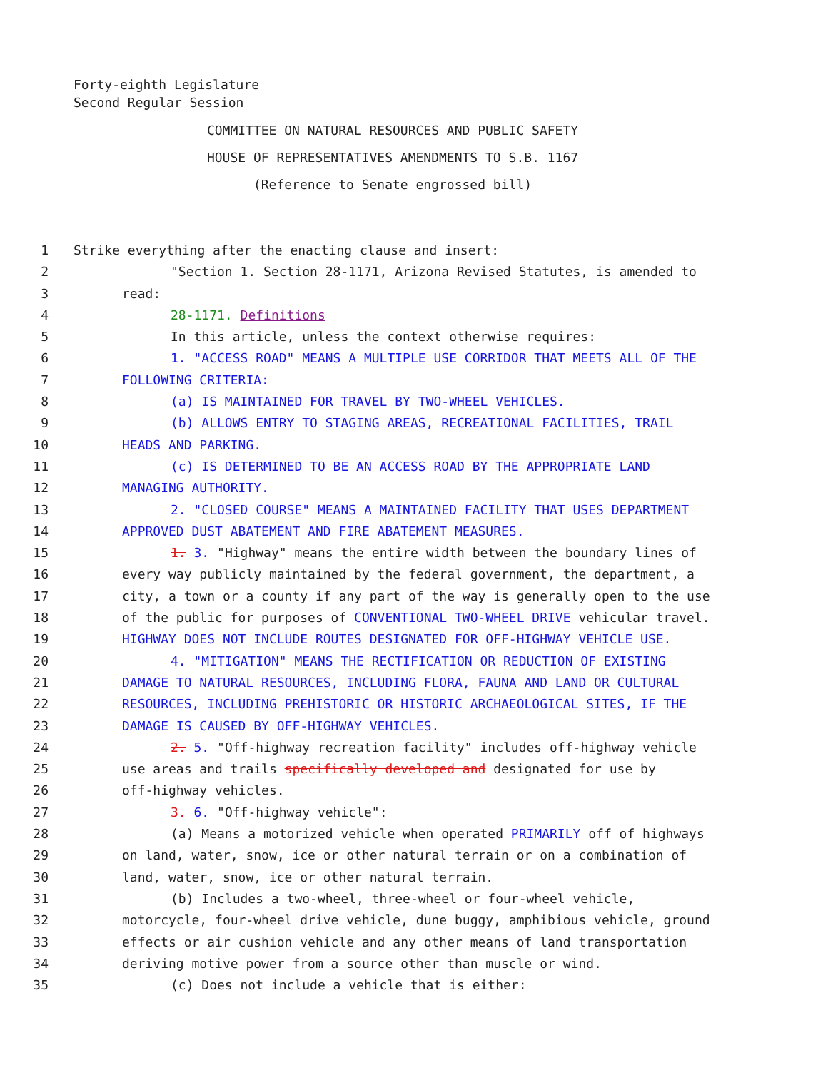Forty-eighth Legislature
Second Regular Session
COMMITTEE ON NATURAL RESOURCES AND PUBLIC SAFETY
HOUSE OF REPRESENTATIVES AMENDMENTS TO S.B. 1167
(Reference to Senate engrossed bill)
1 Strike everything after the enacting clause and insert:
2 "Section 1. Section 28-1171, Arizona Revised Statutes, is amended to
3 read:
4 28-1171. Definitions
5 In this article, unless the context otherwise requires:
6 1. "ACCESS ROAD" MEANS A MULTIPLE USE CORRIDOR THAT MEETS ALL OF THE
7 FOLLOWING CRITERIA:
8 (a) IS MAINTAINED FOR TRAVEL BY TWO-WHEEL VEHICLES.
9 (b) ALLOWS ENTRY TO STAGING AREAS, RECREATIONAL FACILITIES, TRAIL
10 HEADS AND PARKING.
11 (c) IS DETERMINED TO BE AN ACCESS ROAD BY THE APPROPRIATE LAND
12 MANAGING AUTHORITY.
13 2. "CLOSED COURSE" MEANS A MAINTAINED FACILITY THAT USES DEPARTMENT
14 APPROVED DUST ABATEMENT AND FIRE ABATEMENT MEASURES.
15 1. 3. "Highway" means the entire width between the boundary lines of
16 every way publicly maintained by the federal government, the department, a
17 city, a town or a county if any part of the way is generally open to the use
18 of the public for purposes of CONVENTIONAL TWO-WHEEL DRIVE vehicular travel.
19 HIGHWAY DOES NOT INCLUDE ROUTES DESIGNATED FOR OFF-HIGHWAY VEHICLE USE.
20 4. "MITIGATION" MEANS THE RECTIFICATION OR REDUCTION OF EXISTING
21 DAMAGE TO NATURAL RESOURCES, INCLUDING FLORA, FAUNA AND LAND OR CULTURAL
22 RESOURCES, INCLUDING PREHISTORIC OR HISTORIC ARCHAEOLOGICAL SITES, IF THE
23 DAMAGE IS CAUSED BY OFF-HIGHWAY VEHICLES.
24 2. 5. "Off-highway recreation facility" includes off-highway vehicle
25 use areas and trails specifically developed and designated for use by
26 off-highway vehicles.
27 3. 6. "Off-highway vehicle":
28 (a) Means a motorized vehicle when operated PRIMARILY off of highways
29 on land, water, snow, ice or other natural terrain or on a combination of
30 land, water, snow, ice or other natural terrain.
31 (b) Includes a two-wheel, three-wheel or four-wheel vehicle,
32 motorcycle, four-wheel drive vehicle, dune buggy, amphibious vehicle, ground
33 effects or air cushion vehicle and any other means of land transportation
34 deriving motive power from a source other than muscle or wind.
35 (c) Does not include a vehicle that is either: